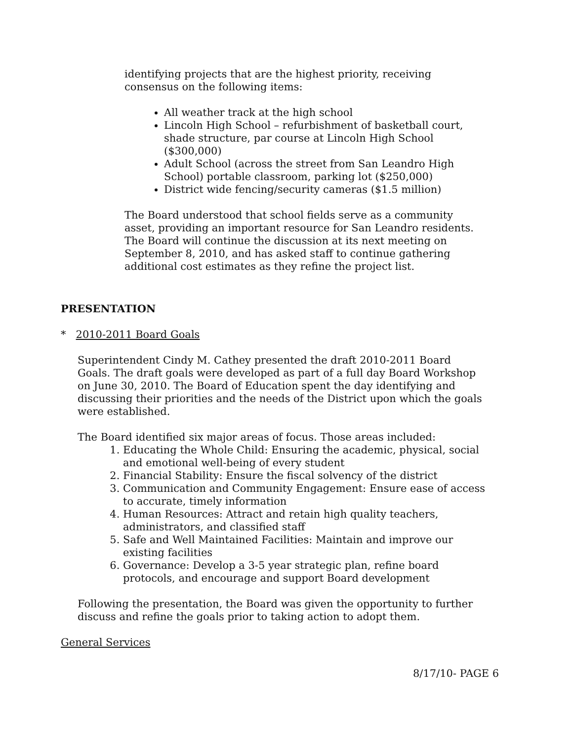identifying projects that are the highest priority, receiving consensus on the following items:
All weather track at the high school
Lincoln High School – refurbishment of basketball court, shade structure, par course at Lincoln High School ($300,000)
Adult School (across the street from San Leandro High School) portable classroom, parking lot ($250,000)
District wide fencing/security cameras ($1.5 million)
The Board understood that school fields serve as a community asset, providing an important resource for San Leandro residents. The Board will continue the discussion at its next meeting on September 8, 2010, and has asked staff to continue gathering additional cost estimates as they refine the project list.
PRESENTATION
* 2010-2011 Board Goals
Superintendent Cindy M. Cathey presented the draft 2010-2011 Board Goals. The draft goals were developed as part of a full day Board Workshop on June 30, 2010. The Board of Education spent the day identifying and discussing their priorities and the needs of the District upon which the goals were established.
The Board identified six major areas of focus. Those areas included:
1. Educating the Whole Child: Ensuring the academic, physical, social and emotional well-being of every student
2. Financial Stability: Ensure the fiscal solvency of the district
3. Communication and Community Engagement: Ensure ease of access to accurate, timely information
4. Human Resources: Attract and retain high quality teachers, administrators, and classified staff
5. Safe and Well Maintained Facilities: Maintain and improve our existing facilities
6. Governance: Develop a 3-5 year strategic plan, refine board protocols, and encourage and support Board development
Following the presentation, the Board was given the opportunity to further discuss and refine the goals prior to taking action to adopt them.
General Services
8/17/10- PAGE 6